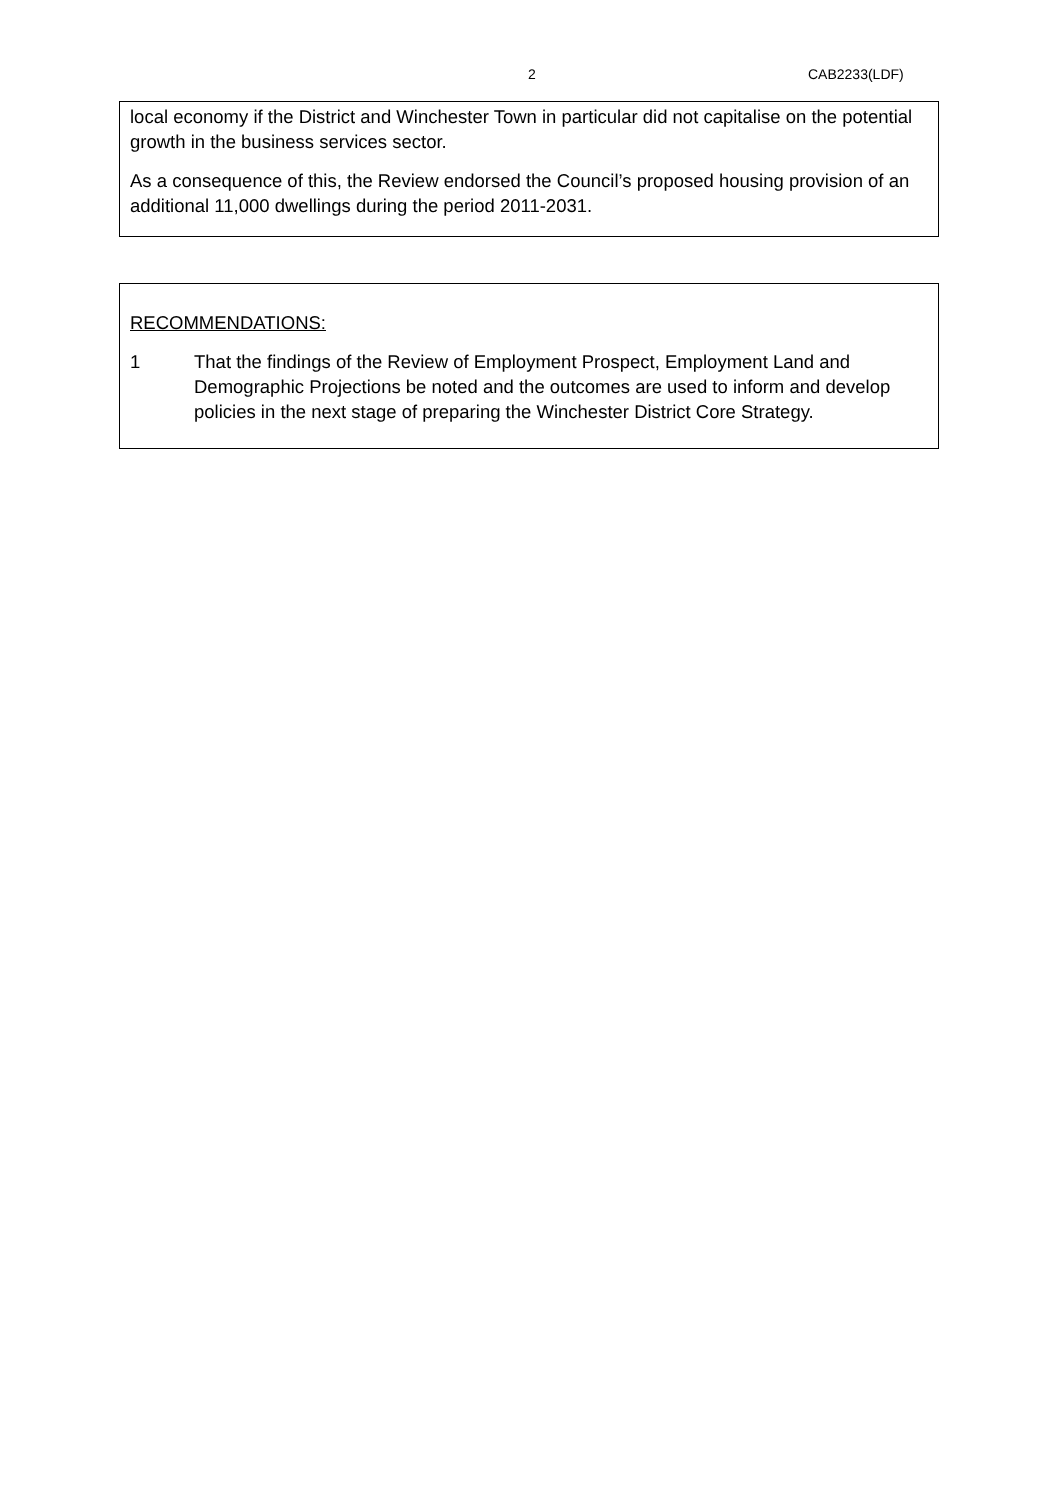2 CAB2233(LDF)
local economy if the District and Winchester Town in particular did not capitalise on the potential growth in the business services sector.
As a consequence of this, the Review endorsed the Council’s proposed housing provision of an additional 11,000 dwellings during the period 2011-2031.
RECOMMENDATIONS:
1 That the findings of the Review of Employment Prospect, Employment Land and Demographic Projections be noted and the outcomes are used to inform and develop policies in the next stage of preparing the Winchester District Core Strategy.